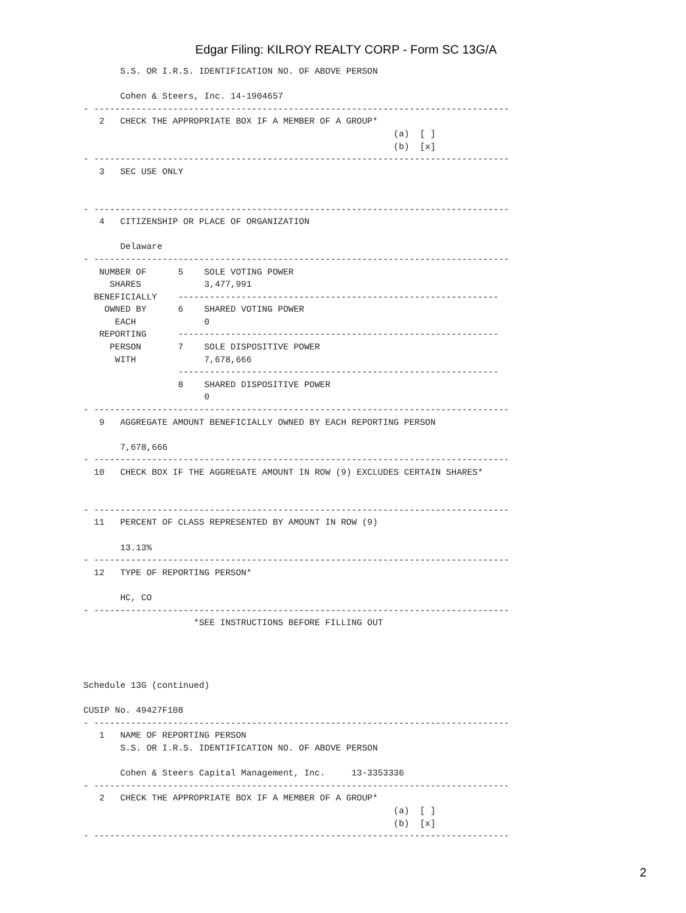Edgar Filing: KILROY REALTY CORP - Form SC 13G/A
       S.S. OR I.R.S. IDENTIFICATION NO. OF ABOVE PERSON

       Cohen & Steers, Inc. 14-1904657
- -------------------------------------------------------------------------------
   2   CHECK THE APPROPRIATE BOX IF A MEMBER OF A GROUP*
                                                           (a)  [ ]
                                                           (b)  [x]
- -------------------------------------------------------------------------------
   3   SEC USE ONLY


- -------------------------------------------------------------------------------
   4   CITIZENSHIP OR PLACE OF ORGANIZATION

       Delaware
- -------------------------------------------------------------------------------
   NUMBER OF      5    SOLE VOTING POWER
     SHARES            3,477,991
  BENEFICIALLY    -------------------------------------------------------------
    OWNED BY      6    SHARED VOTING POWER
      EACH             0
   REPORTING      -------------------------------------------------------------
     PERSON       7    SOLE DISPOSITIVE POWER
      WITH             7,678,666
                  -------------------------------------------------------------
                  8    SHARED DISPOSITIVE POWER
                       0
- -------------------------------------------------------------------------------
   9   AGGREGATE AMOUNT BENEFICIALLY OWNED BY EACH REPORTING PERSON

       7,678,666
- -------------------------------------------------------------------------------
  10   CHECK BOX IF THE AGGREGATE AMOUNT IN ROW (9) EXCLUDES CERTAIN SHARES*


- -------------------------------------------------------------------------------
  11   PERCENT OF CLASS REPRESENTED BY AMOUNT IN ROW (9)

       13.13%
- -------------------------------------------------------------------------------
  12   TYPE OF REPORTING PERSON*

       HC, CO
- -------------------------------------------------------------------------------
                     *SEE INSTRUCTIONS BEFORE FILLING OUT




Schedule 13G (continued)

CUSIP No. 49427F108
- -------------------------------------------------------------------------------
   1   NAME OF REPORTING PERSON
       S.S. OR I.R.S. IDENTIFICATION NO. OF ABOVE PERSON

       Cohen & Steers Capital Management, Inc.     13-3353336
- -------------------------------------------------------------------------------
   2   CHECK THE APPROPRIATE BOX IF A MEMBER OF A GROUP*
                                                           (a)  [ ]
                                                           (b)  [x]
- -------------------------------------------------------------------------------
2